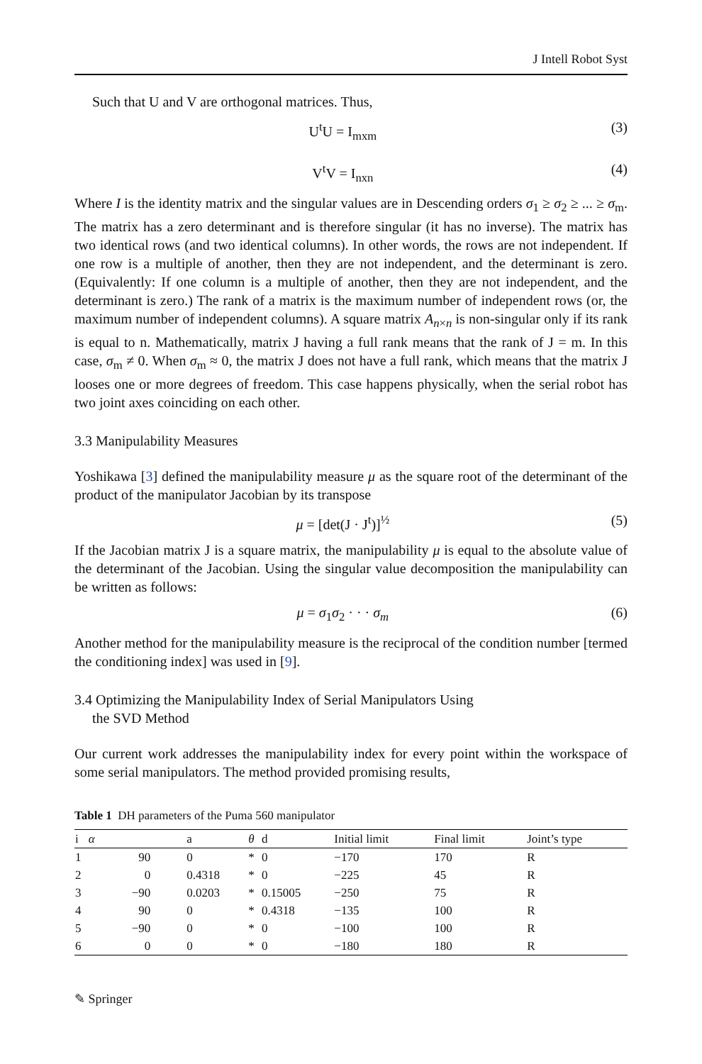J Intell Robot Syst
Such that U and V are orthogonal matrices. Thus,
U<sup>t</sup>U = I<sub>mxm</sub> (3)
V<sup>t</sup>V = I<sub>nxn</sub> (4)
Where I is the identity matrix and the singular values are in Descending orders σ<sub>1</sub> ≥ σ<sub>2</sub> ≥ ... ≥ σ<sub>m</sub>. The matrix has a zero determinant and is therefore singular (it has no inverse). The matrix has two identical rows (and two identical columns). In other words, the rows are not independent. If one row is a multiple of another, then they are not independent, and the determinant is zero. (Equivalently: If one column is a multiple of another, then they are not independent, and the determinant is zero.) The rank of a matrix is the maximum number of independent rows (or, the maximum number of independent columns). A square matrix A<sub>n×n</sub> is non-singular only if its rank is equal to n. Mathematically, matrix J having a full rank means that the rank of J = m. In this case, σ<sub>m</sub> ≠ 0. When σ<sub>m</sub> ≈ 0, the matrix J does not have a full rank, which means that the matrix J looses one or more degrees of freedom. This case happens physically, when the serial robot has two joint axes coinciding on each other.
3.3 Manipulability Measures
Yoshikawa [3] defined the manipulability measure μ as the square root of the determinant of the product of the manipulator Jacobian by its transpose
μ = [det(J · J<sup>t</sup>)]<sup>½</sup> (5)
If the Jacobian matrix J is a square matrix, the manipulability μ is equal to the absolute value of the determinant of the Jacobian. Using the singular value decomposition the manipulability can be written as follows:
μ = σ<sub>1</sub>σ<sub>2</sub> · · · σ<sub>m</sub> (6)
Another method for the manipulability measure is the reciprocal of the condition number [termed the conditioning index] was used in [9].
3.4 Optimizing the Manipulability Index of Serial Manipulators Using
the SVD Method
Our current work addresses the manipulability index for every point within the workspace of some serial manipulators. The method provided promising results,
Table 1 DH parameters of the Puma 560 manipulator
| i | α | a | θ | d | Initial limit | Final limit | Joint’s type |
| --- | --- | --- | --- | --- | --- | --- | --- |
| 1 | 90 | 0 | * | 0 | −170 | 170 | R |
| 2 | 0 | 0.4318 | * | 0 | −225 | 45 | R |
| 3 | −90 | 0.0203 | * | 0.15005 | −250 | 75 | R |
| 4 | 90 | 0 | * | 0.4318 | −135 | 100 | R |
| 5 | −90 | 0 | * | 0 | −100 | 100 | R |
| 6 | 0 | 0 | * | 0 | −180 | 180 | R |
✎ Springer